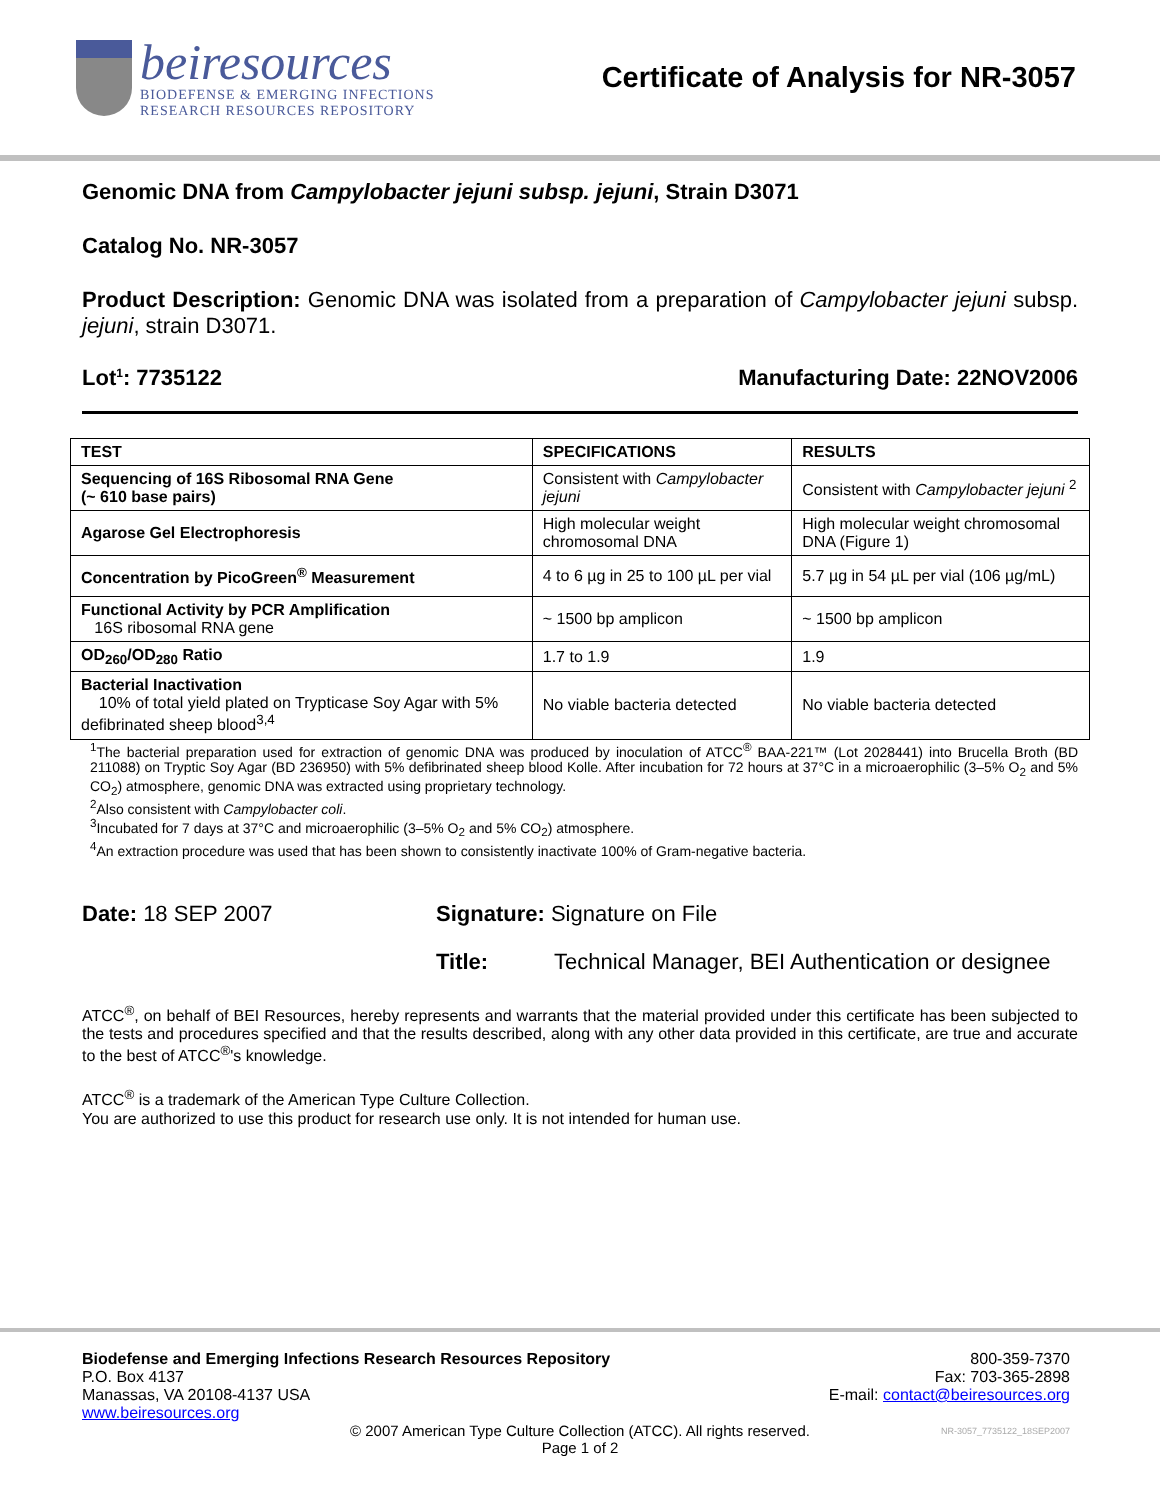beiresources
BIODEFENSE & EMERGING INFECTIONS
RESEARCH RESOURCES REPOSITORY
Certificate of Analysis for NR-3057
Genomic DNA from Campylobacter jejuni subsp. jejuni, Strain D3071
Catalog No. NR-3057
Product Description: Genomic DNA was isolated from a preparation of Campylobacter jejuni subsp. jejuni, strain D3071.
Lot<sup>1</sup>: 7735122 Manufacturing Date: 22NOV2006
| TEST | SPECIFICATIONS | RESULTS |
| --- | --- | --- |
| Sequencing of 16S Ribosomal RNA Gene (~ 610 base pairs) | Consistent with Campylobacter jejuni | Consistent with Campylobacter jejuni <sup>2</sup> |
| Agarose Gel Electrophoresis | High molecular weight chromosomal DNA | High molecular weight chromosomal DNA (Figure 1) |
| Concentration by PicoGreen<sup>®</sup> Measurement | 4 to 6 µg in 25 to 100 µL per vial | 5.7 µg in 54 µL per vial (106 µg/mL) |
| Functional Activity by PCR Amplification 16S ribosomal RNA gene | ~ 1500 bp amplicon | ~ 1500 bp amplicon |
| OD<sub>260</sub>/OD<sub>280</sub> Ratio | 1.7 to 1.9 | 1.9 |
| Bacterial Inactivation 10% of total yield plated on Trypticase Soy Agar with 5% defibrinated sheep blood<sup>3,4</sup> | No viable bacteria detected | No viable bacteria detected |
<sup>1</sup> The bacterial preparation used for extraction of genomic DNA was produced by inoculation of ATCC<sup>®</sup> BAA-221™ (Lot 2028441) into Brucella Broth (BD 211088) on Tryptic Soy Agar (BD 236950) with 5% defibrinated sheep blood Kolle. After incubation for 72 hours at 37°C in a microaerophilic (3–5% O<sub>2</sub> and 5% CO<sub>2</sub>) atmosphere, genomic DNA was extracted using proprietary technology.
<sup>2</sup> Also consistent with Campylobacter coli.
<sup>3</sup> Incubated for 7 days at 37°C and microaerophilic (3–5% O<sub>2</sub> and 5% CO<sub>2</sub>) atmosphere.
<sup>4</sup> An extraction procedure was used that has been shown to consistently inactivate 100% of Gram-negative bacteria.
Date: 18 SEP 2007 Signature: Signature on File
Title: Technical Manager, BEI Authentication or designee
ATCC<sup>®</sup>, on behalf of BEI Resources, hereby represents and warrants that the material provided under this certificate has been subjected to the tests and procedures specified and that the results described, along with any other data provided in this certificate, are true and accurate to the best of ATCC<sup>®</sup>'s knowledge.
ATCC<sup>®</sup> is a trademark of the American Type Culture Collection.
You are authorized to use this product for research use only. It is not intended for human use.
Biodefense and Emerging Infections Research Resources Repository
P.O. Box 4137
Manassas, VA 20108-4137 USA
www.beiresources.org
800-359-7370
Fax: 703-365-2898
E-mail: contact@beiresources.org
© 2007 American Type Culture Collection (ATCC). All rights reserved.
Page 1 of 2
NR-3057_7735122_18SEP2007